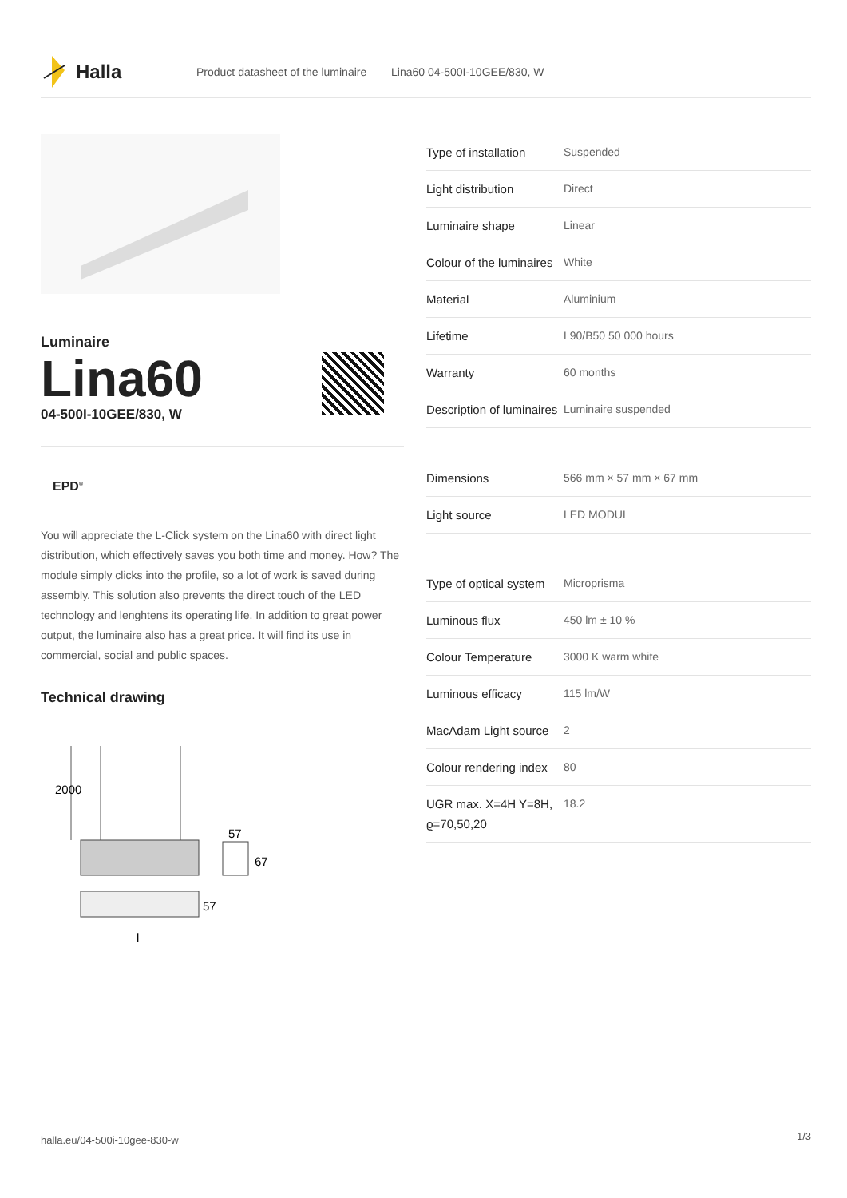Halla
Product datasheet of the luminaire Lina60 04-500I-10GEE/830, W
Luminaire
Lina60
04-500I-10GEE/830, W
EPD<sup>®</sup>
You will appreciate the L-Click system on the Lina60 with direct light distribution, which effectively saves you both time and money. How? The module simply clicks into the profile, so a lot of work is saved during assembly. This solution also prevents the direct touch of the LED technology and lenghtens its operating life. In addition to great power output, the luminaire also has a great price. It will find its use in commercial, social and public spaces.
Technical drawing
2000
57
67
57
l
| Type of installation | Suspended |
| Light distribution | Direct |
| Luminaire shape | Linear |
| Colour of the luminaires | White |
| Material | Aluminium |
| Lifetime | L90/B50 50 000 hours |
| Warranty | 60 months |
| Description of luminaires | Luminaire suspended |
| Dimensions | 566 mm × 57 mm × 67 mm |
| Light source | LED MODUL |
| Type of optical system | Microprisma |
| Luminous flux | 450 lm ± 10 % |
| Colour Temperature | 3000 K warm white |
| Luminous efficacy | 115 lm/W |
| MacAdam Light source | 2 |
| Colour rendering index | 80 |
| UGR max. X=4H Y=8H, ϱ=70,50,20 | 18.2 |
halla.eu/04-500i-10gee-830-w 1/3